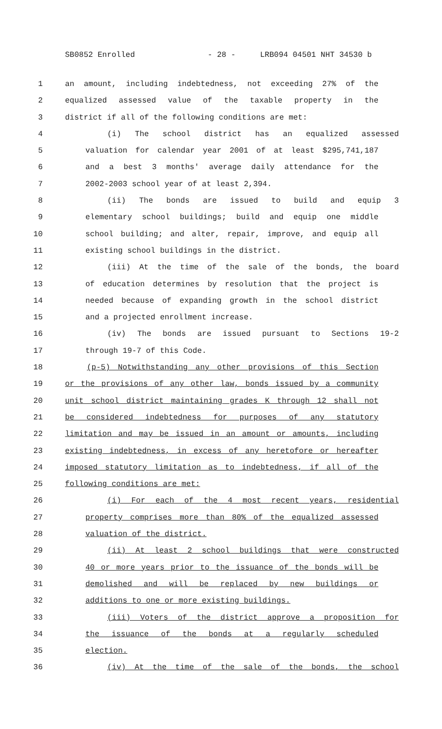SB0852 Enrolled - 28 - LRB094 04501 NHT 34530 b
1 an amount, including indebtedness, not exceeding 27% of the
2 equalized assessed value of the taxable property in the
3 district if all of the following conditions are met:
4 (i) The school district has an equalized assessed
5 valuation for calendar year 2001 of at least $295,741,187
6 and a best 3 months' average daily attendance for the
7 2002-2003 school year of at least 2,394.
8 (ii) The bonds are issued to build and equip 3
9 elementary school buildings; build and equip one middle
10 school building; and alter, repair, improve, and equip all
11 existing school buildings in the district.
12 (iii) At the time of the sale of the bonds, the board
13 of education determines by resolution that the project is
14 needed because of expanding growth in the school district
15 and a projected enrollment increase.
16 (iv) The bonds are issued pursuant to Sections 19-2
17 through 19-7 of this Code.
18 (p-5) Notwithstanding any other provisions of this Section
19 or the provisions of any other law, bonds issued by a community
20 unit school district maintaining grades K through 12 shall not
21 be considered indebtedness for purposes of any statutory
22 limitation and may be issued in an amount or amounts, including
23 existing indebtedness, in excess of any heretofore or hereafter
24 imposed statutory limitation as to indebtedness, if all of the
25 following conditions are met:
26 (i) For each of the 4 most recent years, residential
27 property comprises more than 80% of the equalized assessed
28 valuation of the district.
29 (ii) At least 2 school buildings that were constructed
30 40 or more years prior to the issuance of the bonds will be
31 demolished and will be replaced by new buildings or
32 additions to one or more existing buildings.
33 (iii) Voters of the district approve a proposition for
34 the issuance of the bonds at a regularly scheduled
35 election.
36 (iv) At the time of the sale of the bonds, the school